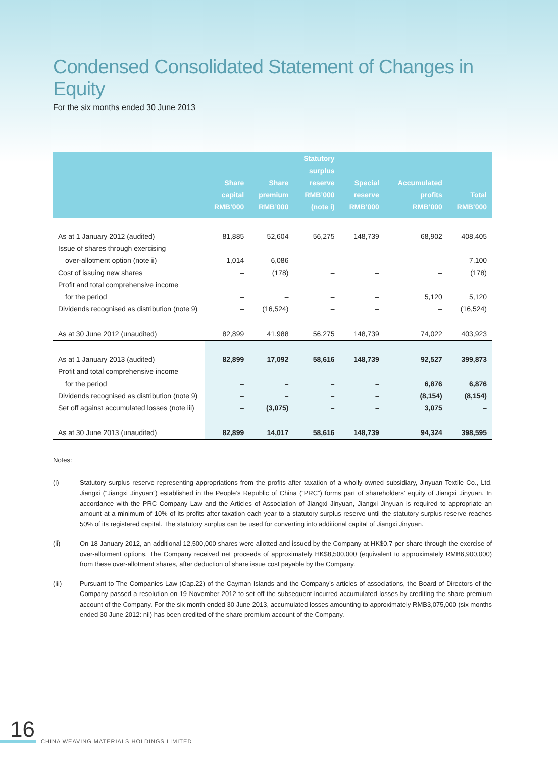Condensed Consolidated Statement of Changes in Equity
For the six months ended 30 June 2013
| | Share capital RMB’000 | Share premium RMB’000 | Statutory surplus reserve RMB’000 (note i) | Special reserve RMB’000 | Accumulated profits RMB’000 | Total RMB’000 |
| --- | --- | --- | --- | --- | --- | --- |
| As at 1 January 2012 (audited) | 81,885 | 52,604 | 56,275 | 148,739 | 68,902 | 408,405 |
| Issue of shares through exercising | | | | | | |
| over-allotment option (note ii) | 1,014 | 6,086 | – | – | – | 7,100 |
| Cost of issuing new shares | – | (178) | – | – | – | (178) |
| Profit and total comprehensive income | | | | | | |
| for the period | – | – | – | – | 5,120 | 5,120 |
| Dividends recognised as distribution (note 9) | – | (16,524) | – | – | – | (16,524) |
| As at 30 June 2012 (unaudited) | 82,899 | 41,988 | 56,275 | 148,739 | 74,022 | 403,923 |
| As at 1 January 2013 (audited) | 82,899 | 17,092 | 58,616 | 148,739 | 92,527 | 399,873 |
| Profit and total comprehensive income | | | | | | |
| for the period | – | – | – | – | 6,876 | 6,876 |
| Dividends recognised as distribution (note 9) | – | – | – | – | (8,154) | (8,154) |
| Set off against accumulated losses (note iii) | – | (3,075) | – | – | 3,075 | – |
| As at 30 June 2013 (unaudited) | 82,899 | 14,017 | 58,616 | 148,739 | 94,324 | 398,595 |
Notes:
(i) Statutory surplus reserve representing appropriations from the profits after taxation of a wholly-owned subsidiary, Jinyuan Textile Co., Ltd. Jiangxi (“Jiangxi Jinyuan”) established in the People’s Republic of China (“PRC”) forms part of shareholders’ equity of Jiangxi Jinyuan. In accordance with the PRC Company Law and the Articles of Association of Jiangxi Jinyuan, Jiangxi Jinyuan is required to appropriate an amount at a minimum of 10% of its profits after taxation each year to a statutory surplus reserve until the statutory surplus reserve reaches 50% of its registered capital. The statutory surplus can be used for converting into additional capital of Jiangxi Jinyuan.
(ii) On 18 January 2012, an additional 12,500,000 shares were allotted and issued by the Company at HK$0.7 per share through the exercise of over-allotment options. The Company received net proceeds of approximately HK$8,500,000 (equivalent to approximately RMB6,900,000) from these over-allotment shares, after deduction of share issue cost payable by the Company.
(iii) Pursuant to The Companies Law (Cap.22) of the Cayman Islands and the Company’s articles of associations, the Board of Directors of the Company passed a resolution on 19 November 2012 to set off the subsequent incurred accumulated losses by crediting the share premium account of the Company. For the six month ended 30 June 2013, accumulated losses amounting to approximately RMB3,075,000 (six months ended 30 June 2012: nil) has been credited of the share premium account of the Company.
16
CHINA WEAVING MATERIALS HOLDINGS LIMITED